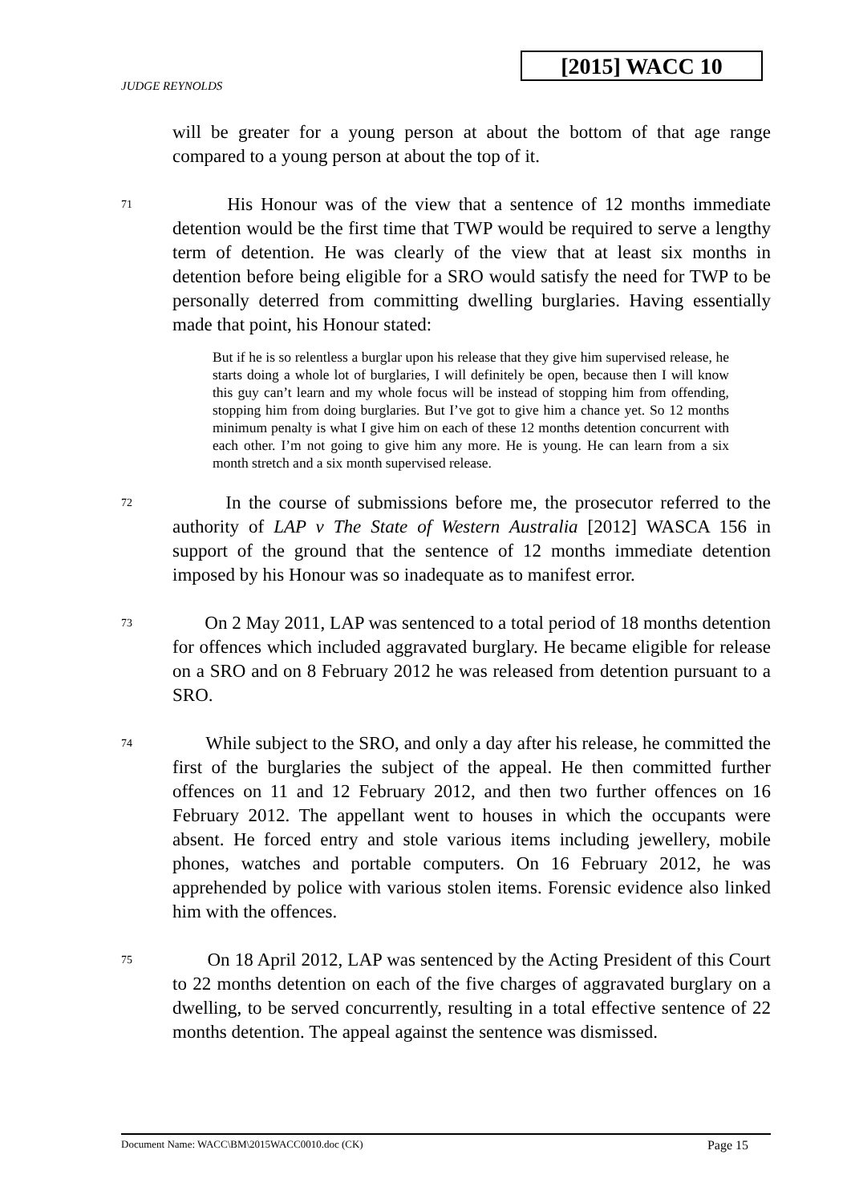[2015] WACC 10
JUDGE REYNOLDS
will be greater for a young person at about the bottom of that age range compared to a young person at about the top of it.
71
His Honour was of the view that a sentence of 12 months immediate detention would be the first time that TWP would be required to serve a lengthy term of detention. He was clearly of the view that at least six months in detention before being eligible for a SRO would satisfy the need for TWP to be personally deterred from committing dwelling burglaries. Having essentially made that point, his Honour stated:
But if he is so relentless a burglar upon his release that they give him supervised release, he starts doing a whole lot of burglaries, I will definitely be open, because then I will know this guy can’t learn and my whole focus will be instead of stopping him from offending, stopping him from doing burglaries. But I’ve got to give him a chance yet. So 12 months minimum penalty is what I give him on each of these 12 months detention concurrent with each other. I’m not going to give him any more. He is young. He can learn from a six month stretch and a six month supervised release.
72
In the course of submissions before me, the prosecutor referred to the authority of LAP v The State of Western Australia [2012] WASCA 156 in support of the ground that the sentence of 12 months immediate detention imposed by his Honour was so inadequate as to manifest error.
73
On 2 May 2011, LAP was sentenced to a total period of 18 months detention for offences which included aggravated burglary. He became eligible for release on a SRO and on 8 February 2012 he was released from detention pursuant to a SRO.
74
While subject to the SRO, and only a day after his release, he committed the first of the burglaries the subject of the appeal. He then committed further offences on 11 and 12 February 2012, and then two further offences on 16 February 2012. The appellant went to houses in which the occupants were absent. He forced entry and stole various items including jewellery, mobile phones, watches and portable computers. On 16 February 2012, he was apprehended by police with various stolen items. Forensic evidence also linked him with the offences.
75
On 18 April 2012, LAP was sentenced by the Acting President of this Court to 22 months detention on each of the five charges of aggravated burglary on a dwelling, to be served concurrently, resulting in a total effective sentence of 22 months detention. The appeal against the sentence was dismissed.
Document Name: WACC\BM\2015WACC0010.doc (CK) Page 15